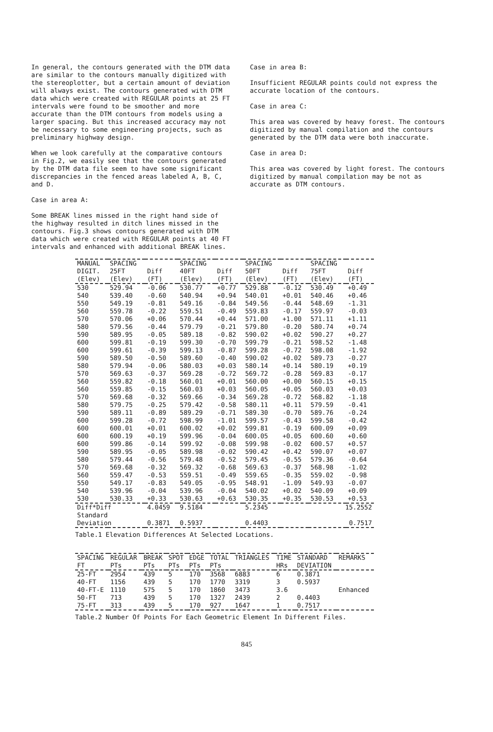In general, the contours generated with the DTM data are similar to the contours manually digitized with the stereoplotter, but a certain amount of deviation will always exist. The contours generated with DTM data which were created with REGULAR points at 25 FT intervals were found to be smoother and more accurate than the DTM contours from models using a larger spacing. But this increased accuracy may not be necessary to some engineering projects, such as preliminary highway design.
When we look carefully at the comparative contours in Fig.2, we easily see that the contours generated by the DTM data file seem to have some significant discrepancies in the fenced areas labeled A, B, C, and D.
Case in area A:
Some BREAK lines missed in the right hand side of the highway resulted in ditch lines missed in the contours. Fig.3 shows contours generated with DTM data which were created with REGULAR points at 40 FT intervals and enhanced with additional BREAK lines.
Case in area B:
Insufficient REGULAR points could not express the accurate location of the contours.
Case in area C:
This area was covered by heavy forest. The contours digitized by manual compilation and the contours generated by the DTM data were both inaccurate.
Case in area D:
This area was covered by light forest. The contours digitized by manual compilation may be not as accurate as DTM contours.
| MANUAL DIGIT. (Elev) | SPACING 25FT (Elev) | Diff (FT) | SPACING 40FT (Elev) | Diff (FT) | SPACING 50FT (Elev) | Diff (FT) | SPACING 75FT (Elev) | Diff (FT) |
| --- | --- | --- | --- | --- | --- | --- | --- | --- |
| 530 | 529.94 | -0.06 | 530.77 | +0.77 | 529.88 | -0.12 | 530.49 | +0.49 |
| 540 | 539.40 | -0.60 | 540.94 | +0.94 | 540.01 | +0.01 | 540.46 | +0.46 |
| 550 | 549.19 | -0.81 | 549.16 | -0.84 | 549.56 | -0.44 | 548.69 | -1.31 |
| 560 | 559.78 | -0.22 | 559.51 | -0.49 | 559.83 | -0.17 | 559.97 | -0.03 |
| 570 | 570.06 | +0.06 | 570.44 | +0.44 | 571.00 | +1.00 | 571.11 | +1.11 |
| 580 | 579.56 | -0.44 | 579.79 | -0.21 | 579.80 | -0.20 | 580.74 | +0.74 |
| 590 | 589.95 | -0.05 | 589.18 | -0.82 | 590.02 | +0.02 | 590.27 | +0.27 |
| 600 | 599.81 | -0.19 | 599.30 | -0.70 | 599.79 | -0.21 | 598.52 | -1.48 |
| 600 | 599.61 | -0.39 | 599.13 | -0.87 | 599.28 | -0.72 | 598.08 | -1.92 |
| 590 | 589.50 | -0.50 | 589.60 | -0.40 | 590.02 | +0.02 | 589.73 | -0.27 |
| 580 | 579.94 | -0.06 | 580.03 | +0.03 | 580.14 | +0.14 | 580.19 | +0.19 |
| 570 | 569.63 | -0.37 | 569.28 | -0.72 | 569.72 | -0.28 | 569.83 | -0.17 |
| 560 | 559.82 | -0.18 | 560.01 | +0.01 | 560.00 | +0.00 | 560.15 | +0.15 |
| 560 | 559.85 | -0.15 | 560.03 | +0.03 | 560.05 | +0.05 | 560.03 | +0.03 |
| 570 | 569.68 | -0.32 | 569.66 | -0.34 | 569.28 | -0.72 | 568.82 | -1.18 |
| 580 | 579.75 | -0.25 | 579.42 | -0.58 | 580.11 | +0.11 | 579.59 | -0.41 |
| 590 | 589.11 | -0.89 | 589.29 | -0.71 | 589.30 | -0.70 | 589.76 | -0.24 |
| 600 | 599.28 | -0.72 | 598.99 | -1.01 | 599.57 | -0.43 | 599.58 | -0.42 |
| 600 | 600.01 | +0.01 | 600.02 | +0.02 | 599.81 | -0.19 | 600.09 | +0.09 |
| 600 | 600.19 | +0.19 | 599.96 | -0.04 | 600.05 | +0.05 | 600.60 | +0.60 |
| 600 | 599.86 | -0.14 | 599.92 | -0.08 | 599.98 | -0.02 | 600.57 | +0.57 |
| 590 | 589.95 | -0.05 | 589.98 | -0.02 | 590.42 | +0.42 | 590.07 | +0.07 |
| 580 | 579.44 | -0.56 | 579.48 | -0.52 | 579.45 | -0.55 | 579.36 | -0.64 |
| 570 | 569.68 | -0.32 | 569.32 | -0.68 | 569.63 | -0.37 | 568.98 | -1.02 |
| 560 | 559.47 | -0.53 | 559.51 | -0.49 | 559.65 | -0.35 | 559.02 | -0.98 |
| 550 | 549.17 | -0.83 | 549.05 | -0.95 | 548.91 | -1.09 | 549.93 | -0.07 |
| 540 | 539.96 | -0.04 | 539.96 | -0.04 | 540.02 | +0.02 | 540.09 | +0.09 |
| 530 | 530.33 | +0.33 | 530.63 | +0.63 | 530.35 | +0.35 | 530.53 | +0.53 |
| Diff*Diff | | 4.0459 | 9.5184 | | 5.2345 | | 15.2552 | |
| Standard Deviation | | 0.3871 | 0.5937 | | 0.4403 | | 0.7517 | |
Table.1 Elevation Differences At Selected Locations.
| SPACING FT | REGULAR PTs | BREAK PTs | SPOT PTs | EDGE PTs | TOTAL PTs | TRIANGLES | TIME HRs | STANDARD DEVIATION | REMARKS |
| --- | --- | --- | --- | --- | --- | --- | --- | --- | --- |
| 25-FT | 2954 | 439 | 5 | 170 | 3568 | 6883 | 6 | 0.3871 | |
| 40-FT | 1156 | 439 | 5 | 170 | 1770 | 3319 | 3 | 0.5937 | |
| 40-FT-E | 1110 | 575 | 5 | 170 | 1860 | 3473 | 3.6 | | Enhanced |
| 50-FT | 713 | 439 | 5 | 170 | 1327 | 2439 | 2 | 0.4403 | |
| 75-FT | 313 | 439 | 5 | 170 | 927 | 1647 | 1 | 0.7517 | |
Table.2 Number Of Points For Each Geometric Element In Different Files.
845